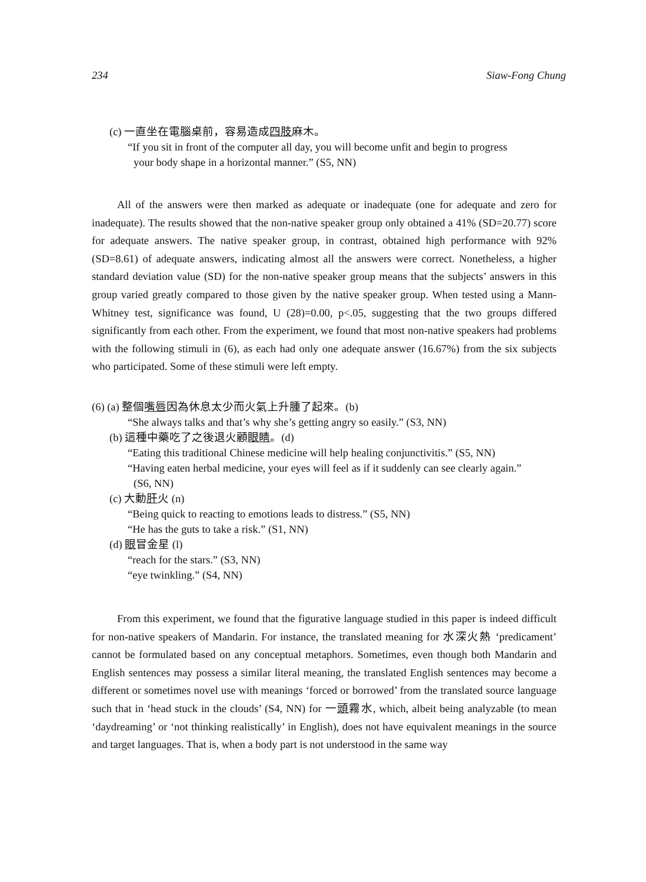234 Siaw-Fong Chung
(c) 一直坐在電腦桌前，容易造成四肢麻木。
“If you sit in front of the computer all day, you will become unfit and begin to progress
your body shape in a horizontal manner.” (S5, NN)
All of the answers were then marked as adequate or inadequate (one for adequate and zero for inadequate). The results showed that the non-native speaker group only obtained a 41% (SD=20.77) score for adequate answers. The native speaker group, in contrast, obtained high performance with 92% (SD=8.61) of adequate answers, indicating almost all the answers were correct. Nonetheless, a higher standard deviation value (SD) for the non-native speaker group means that the subjects’ answers in this group varied greatly compared to those given by the native speaker group. When tested using a Mann-Whitney test, significance was found, U (28)=0.00, p<.05, suggesting that the two groups differed significantly from each other. From the experiment, we found that most non-native speakers had problems with the following stimuli in (6), as each had only one adequate answer (16.67%) from the six subjects who participated. Some of these stimuli were left empty.
(6) (a) 整個嘴唇因為休息太少而火氣上升腫了起來。(b)
“She always talks and that’s why she’s getting angry so easily.” (S3, NN)
(b) 這種中藥吃了之後退火顧眼睛。(d)
“Eating this traditional Chinese medicine will help healing conjunctivitis.” (S5, NN)
“Having eaten herbal medicine, your eyes will feel as if it suddenly can see clearly again.”
(S6, NN)
(c) 大動肝火 (n)
“Being quick to reacting to emotions leads to distress.” (S5, NN)
“He has the guts to take a risk.” (S1, NN)
(d) 眼冒金星 (l)
“reach for the stars.” (S3, NN)
“eye twinkling.” (S4, NN)
From this experiment, we found that the figurative language studied in this paper is indeed difficult for non-native speakers of Mandarin. For instance, the translated meaning for 水深火熱 ‘predicament’ cannot be formulated based on any conceptual metaphors. Sometimes, even though both Mandarin and English sentences may possess a similar literal meaning, the translated English sentences may become a different or sometimes novel use with meanings ‘forced or borrowed’ from the translated source language such that in ‘head stuck in the clouds’ (S4, NN) for 一頭霧水, which, albeit being analyzable (to mean ‘daydreaming’ or ‘not thinking realistically’ in English), does not have equivalent meanings in the source and target languages. That is, when a body part is not understood in the same way